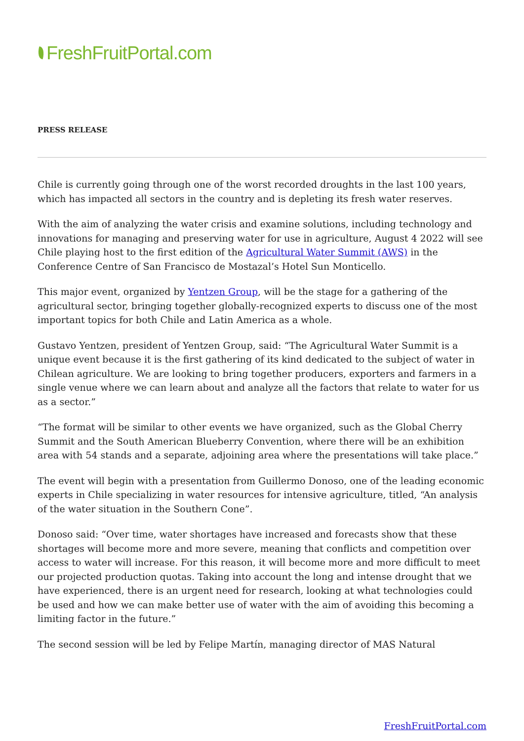FreshFruitPortal.com
PRESS RELEASE
Chile is currently going through one of the worst recorded droughts in the last 100 years, which has impacted all sectors in the country and is depleting its fresh water reserves.
With the aim of analyzing the water crisis and examine solutions, including technology and innovations for managing and preserving water for use in agriculture, August 4 2022 will see Chile playing host to the first edition of the Agricultural Water Summit (AWS) in the Conference Centre of San Francisco de Mostazal’s Hotel Sun Monticello.
This major event, organized by Yentzen Group, will be the stage for a gathering of the agricultural sector, bringing together globally-recognized experts to discuss one of the most important topics for both Chile and Latin America as a whole.
Gustavo Yentzen, president of Yentzen Group, said: “The Agricultural Water Summit is a unique event because it is the first gathering of its kind dedicated to the subject of water in Chilean agriculture. We are looking to bring together producers, exporters and farmers in a single venue where we can learn about and analyze all the factors that relate to water for us as a sector.”
“The format will be similar to other events we have organized, such as the Global Cherry Summit and the South American Blueberry Convention, where there will be an exhibition area with 54 stands and a separate, adjoining area where the presentations will take place.”
The event will begin with a presentation from Guillermo Donoso, one of the leading economic experts in Chile specializing in water resources for intensive agriculture, titled, “An analysis of the water situation in the Southern Cone”.
Donoso said: “Over time, water shortages have increased and forecasts show that these shortages will become more and more severe, meaning that conflicts and competition over access to water will increase. For this reason, it will become more and more difficult to meet our projected production quotas. Taking into account the long and intense drought that we have experienced, there is an urgent need for research, looking at what technologies could be used and how we can make better use of water with the aim of avoiding this becoming a limiting factor in the future.”
The second session will be led by Felipe Martín, managing director of MAS Natural
FreshFruitPortal.com